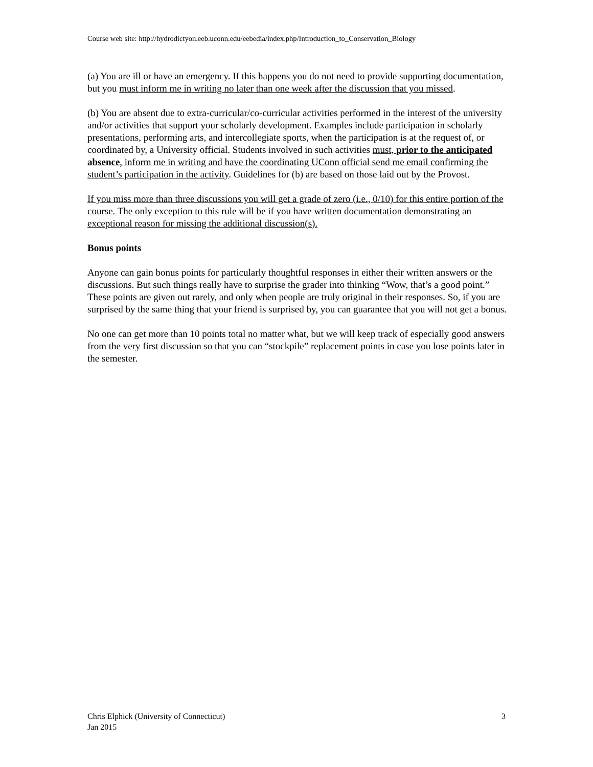Course web site: http://hydrodictyon.eeb.uconn.edu/eebedia/index.php/Introduction_to_Conservation_Biology
(a) You are ill or have an emergency. If this happens you do not need to provide supporting documentation, but you must inform me in writing no later than one week after the discussion that you missed.
(b) You are absent due to extra-curricular/co-curricular activities performed in the interest of the university and/or activities that support your scholarly development. Examples include participation in scholarly presentations, performing arts, and intercollegiate sports, when the participation is at the request of, or coordinated by, a University official. Students involved in such activities must, prior to the anticipated absence, inform me in writing and have the coordinating UConn official send me email confirming the student’s participation in the activity. Guidelines for (b) are based on those laid out by the Provost.
If you miss more than three discussions you will get a grade of zero (i.e., 0/10) for this entire portion of the course. The only exception to this rule will be if you have written documentation demonstrating an exceptional reason for missing the additional discussion(s).
Bonus points
Anyone can gain bonus points for particularly thoughtful responses in either their written answers or the discussions. But such things really have to surprise the grader into thinking “Wow, that’s a good point.” These points are given out rarely, and only when people are truly original in their responses. So, if you are surprised by the same thing that your friend is surprised by, you can guarantee that you will not get a bonus.
No one can get more than 10 points total no matter what, but we will keep track of especially good answers from the very first discussion so that you can “stockpile” replacement points in case you lose points later in the semester.
Chris Elphick (University of Connecticut)
Jan 2015
3